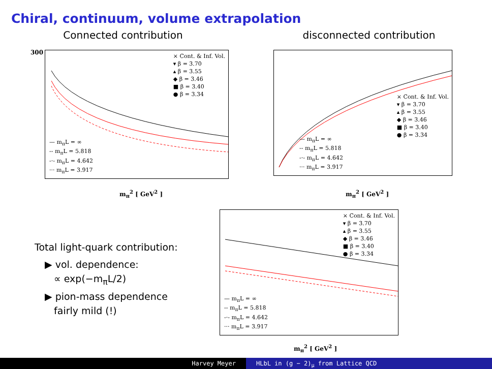Chiral, continuum, volume extrapolation
Connected contribution disconnected contribution
× Cont. & Inf. Vol.
▾ β = 3.70
▴ β = 3.55
◆ β = 3.46
■ β = 3.40
● β = 3.34
— m<sub>π</sub>L = ∞
-- m<sub>π</sub>L = 5.818
-·- m<sub>π</sub>L = 4.642
··· m<sub>π</sub>L = 3.917
300
m<sub>π</sub><sup>2</sup> [ GeV<sup>2</sup> ]
× Cont. & Inf. Vol.
▾ β = 3.70
▴ β = 3.55
◆ β = 3.46
■ β = 3.40
● β = 3.34
— m<sub>π</sub>L = ∞
-- m<sub>π</sub>L = 5.818
-·- m<sub>π</sub>L = 4.642
··· m<sub>π</sub>L = 3.917
m<sub>π</sub><sup>2</sup> [ GeV<sup>2</sup> ]
Total light-quark contribution:
▶ vol. dependence:
∝ exp(−m<sub>π</sub>L/2)
▶ pion-mass dependence
fairly mild (!)
× Cont. & Inf. Vol.
▾ β = 3.70
▴ β = 3.55
◆ β = 3.46
■ β = 3.40
● β = 3.34
— m<sub>π</sub>L = ∞
-- m<sub>π</sub>L = 5.818
-·- m<sub>π</sub>L = 4.642
··· m<sub>π</sub>L = 3.917
m<sub>π</sub><sup>2</sup> [ GeV<sup>2</sup> ]
Harvey Meyer HLbL in (g − 2)<sub>μ</sub> from Lattice QCD